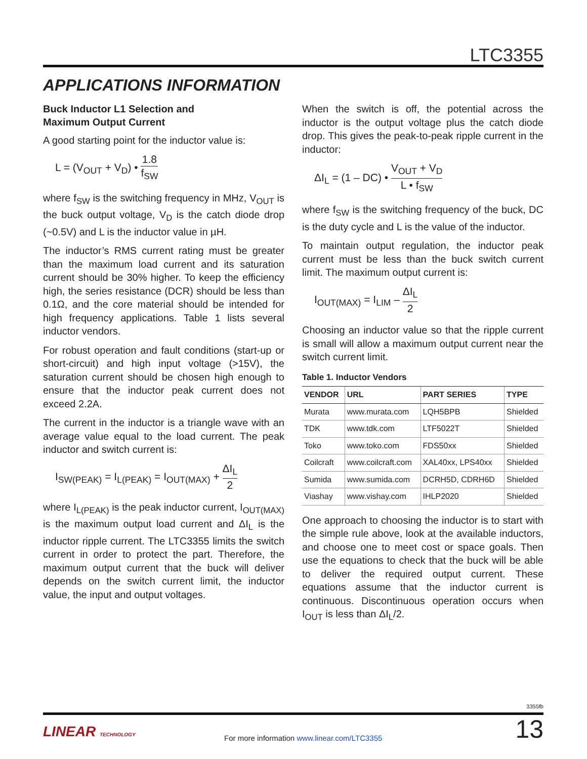LTC3355
APPLICATIONS INFORMATION
Buck Inductor L1 Selection and
Maximum Output Current
A good starting point for the inductor value is:
L = (V<sub>OUT</sub> + V<sub>D</sub>) • 1.8 f<sub>SW</sub>
where f<sub>SW</sub> is the switching frequency in MHz, V<sub>OUT</sub> is the buck output voltage, V<sub>D</sub> is the catch diode drop (~0.5V) and L is the inductor value in µH.
The inductor’s RMS current rating must be greater than the maximum load current and its saturation current should be 30% higher. To keep the efficiency high, the series resistance (DCR) should be less than 0.1Ω, and the core material should be intended for high frequency applications. Table 1 lists several inductor vendors.
For robust operation and fault conditions (start-up or short-circuit) and high input voltage (>15V), the saturation current should be chosen high enough to ensure that the inductor peak current does not exceed 2.2A.
The current in the inductor is a triangle wave with an average value equal to the load current. The peak inductor and switch current is:
I<sub>SW(PEAK)</sub> = I<sub>L(PEAK)</sub> = I<sub>OUT(MAX)</sub> + ΔI<sub>L</sub> 2
where I<sub>L(PEAK)</sub> is the peak inductor current, I<sub>OUT(MAX)</sub> is the maximum output load current and ΔI<sub>L</sub> is the inductor ripple current. The LTC3355 limits the switch current in order to protect the part. Therefore, the maximum output current that the buck will deliver depends on the switch current limit, the inductor value, the input and output voltages.
When the switch is off, the potential across the inductor is the output voltage plus the catch diode drop. This gives the peak-to-peak ripple current in the inductor:
ΔI<sub>L</sub> = (1 – DC) • V<sub>OUT</sub> + V<sub>D</sub> L • f<sub>SW</sub>
where f<sub>SW</sub> is the switching frequency of the buck, DC is the duty cycle and L is the value of the inductor.
To maintain output regulation, the inductor peak current must be less than the buck switch current limit. The maximum output current is:
I<sub>OUT(MAX)</sub> = I<sub>LIM</sub> – ΔI<sub>L</sub> 2
Choosing an inductor value so that the ripple current is small will allow a maximum output current near the switch current limit.
Table 1. Inductor Vendors
| VENDOR | URL | PART SERIES | TYPE |
| --- | --- | --- | --- |
| Murata | www.murata.com | LQH5BPB | Shielded |
| TDK | www.tdk.com | LTF5022T | Shielded |
| Toko | www.toko.com | FDS50xx | Shielded |
| Coilcraft | www.coilcraft.com | XAL40xx, LPS40xx | Shielded |
| Sumida | www.sumida.com | DCRH5D, CDRH6D | Shielded |
| Viashay | www.vishay.com | IHLP2020 | Shielded |
One approach to choosing the inductor is to start with the simple rule above, look at the available inductors, and choose one to meet cost or space goals. Then use the equations to check that the buck will be able to deliver the required output current. These equations assume that the inductor current is continuous. Discontinuous operation occurs when I<sub>OUT</sub> is less than ΔI<sub>L</sub>/2.
3355fb
LINEAR TECHNOLOGY
For more information www.linear.com/LTC3355
13